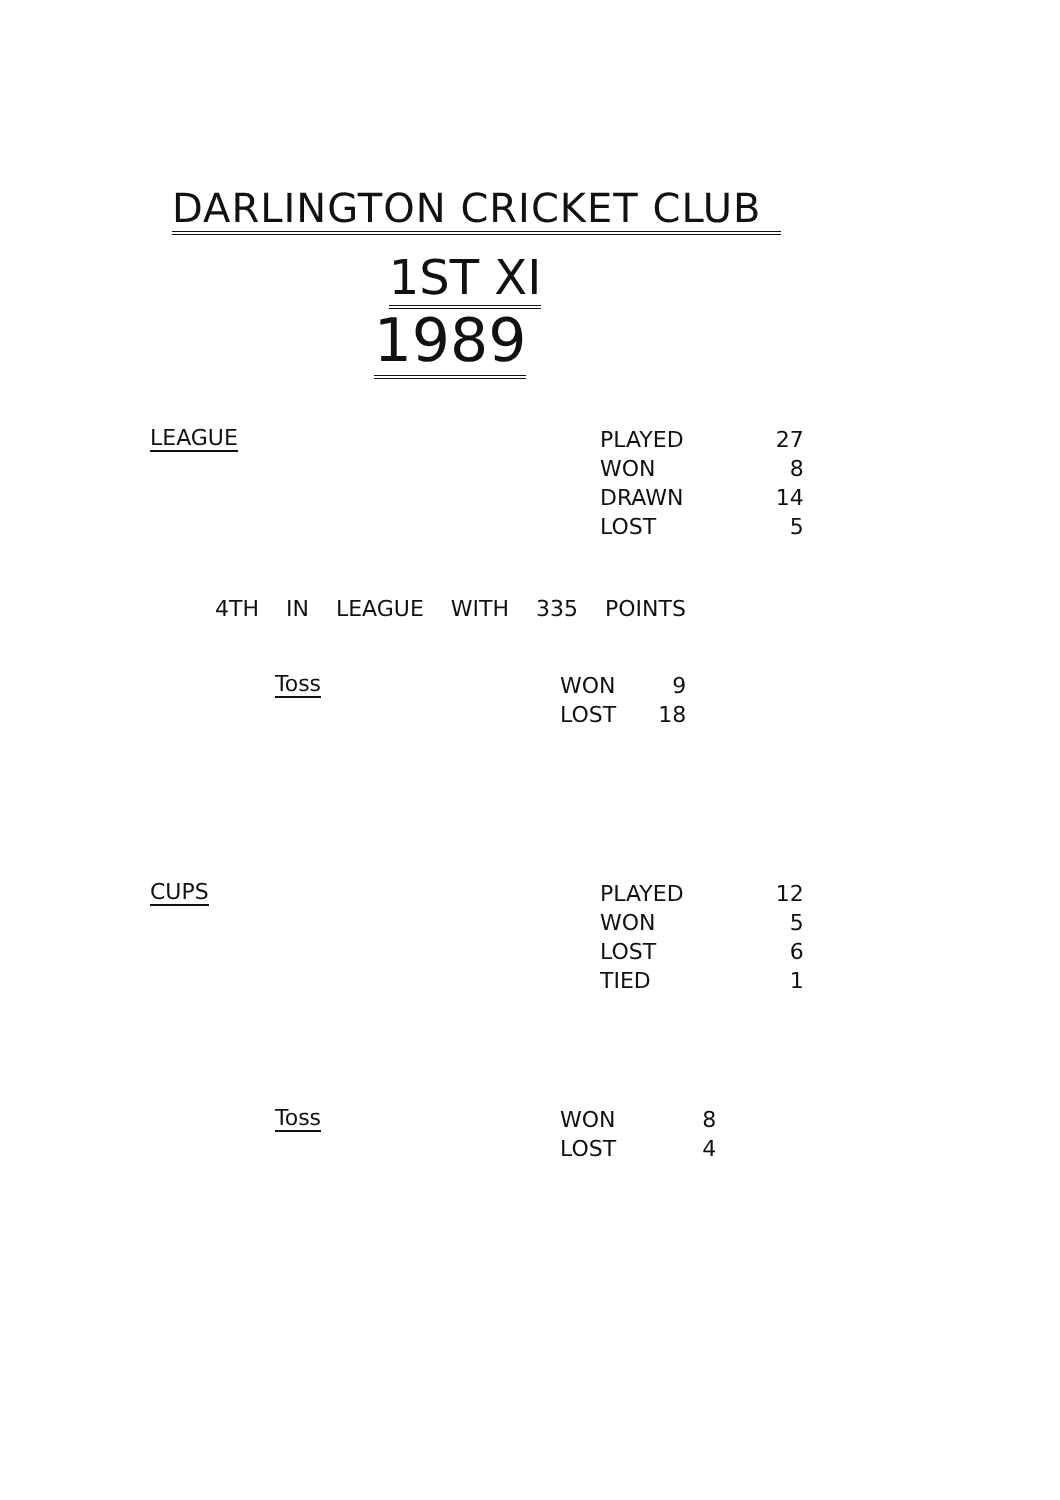DARLINGTON CRICKET CLUB
1ST XI
1989
LEAGUE
| PLAYED | 27 |
| WON | 8 |
| DRAWN | 14 |
| LOST | 5 |
4TH IN LEAGUE WITH 335 POINTS
Toss
| WON | 9 |
| LOST | 18 |
CUPS
| PLAYED | 12 |
| WON | 5 |
| LOST | 6 |
| TIED | 1 |
Toss
| WON | 8 |
| LOST | 4 |